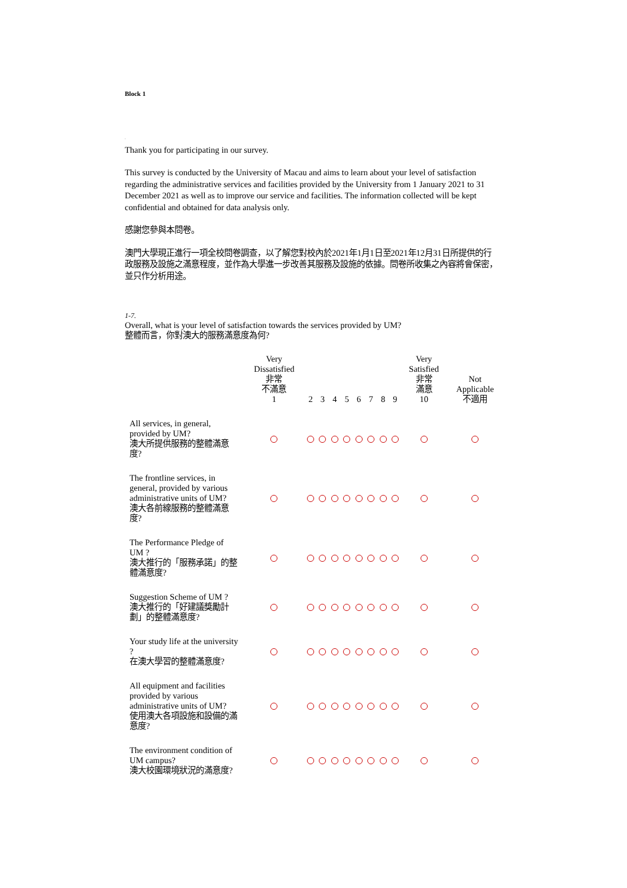Block 1
.
Thank you for participating in our survey.
This survey is conducted by the University of Macau and aims to learn about your level of satisfaction regarding the administrative services and facilities provided by the University from 1 January 2021 to 31 December 2021 as well as to improve our service and facilities. The information collected will be kept confidential and obtained for data analysis only.
感謝您參與本問卷。
澳門大學現正進行一項全校問卷調查，以了解您對校內於2021年1月1日至2021年12月31日所提供的行政服務及設施之滿意程度，並作為大學進一步改善其服務及設施的依據。問卷所收集之內容將會保密，並只作分析用途。
1-7.
Overall, what is your level of satisfaction towards the services provided by UM?
整體而言，你對澳大的服務滿意度為何?
| | Very Dissatisfied 非常 不滿意 1 | 2 | 3 | 4 | 5 | 6 | 7 | 8 | 9 | Very Satisfied 非常 滿意 10 | Not Applicable 不適用 |
| --- | --- | --- | --- | --- | --- | --- | --- | --- | --- | --- | --- |
| All services, in general, provided by UM? 澳大所提供服務的整體滿意度? | | | | | | | | | | | |
| The frontline services, in general, provided by various administrative units of UM? 澳大各前線服務的整體滿意度? | | | | | | | | | | | |
| The Performance Pledge of UM ? 澳大推行的「服務承諾」的整體滿意度? | | | | | | | | | | | |
| Suggestion Scheme of UM ? 澳大推行的「好建議獎勵計劃」的整體滿意度? | | | | | | | | | | | |
| Your study life at the university ? 在澳大學習的整體滿意度? | | | | | | | | | | | |
| All equipment and facilities provided by various administrative units of UM? 使用澳大各項設施和設備的滿意度? | | | | | | | | | | | |
| The environment condition of UM campus? 澳大校園環境狀況的滿意度? | | | | | | | | | | | |